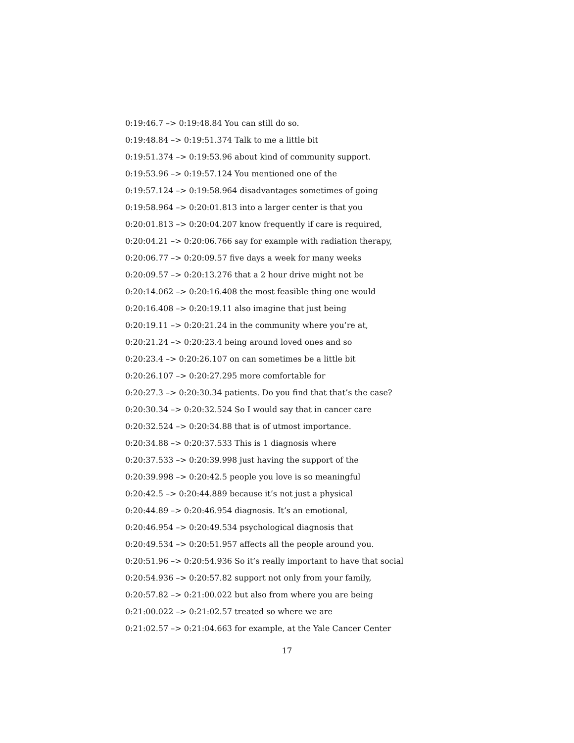0:19:46.7 –> 0:19:48.84 You can still do so.
0:19:48.84 –> 0:19:51.374 Talk to me a little bit
0:19:51.374 –> 0:19:53.96 about kind of community support.
0:19:53.96 –> 0:19:57.124 You mentioned one of the
0:19:57.124 –> 0:19:58.964 disadvantages sometimes of going
0:19:58.964 –> 0:20:01.813 into a larger center is that you
0:20:01.813 –> 0:20:04.207 know frequently if care is required,
0:20:04.21 –> 0:20:06.766 say for example with radiation therapy,
0:20:06.77 –> 0:20:09.57 five days a week for many weeks
0:20:09.57 –> 0:20:13.276 that a 2 hour drive might not be
0:20:14.062 –> 0:20:16.408 the most feasible thing one would
0:20:16.408 –> 0:20:19.11 also imagine that just being
0:20:19.11 –> 0:20:21.24 in the community where you’re at,
0:20:21.24 –> 0:20:23.4 being around loved ones and so
0:20:23.4 –> 0:20:26.107 on can sometimes be a little bit
0:20:26.107 –> 0:20:27.295 more comfortable for
0:20:27.3 –> 0:20:30.34 patients. Do you find that that’s the case?
0:20:30.34 –> 0:20:32.524 So I would say that in cancer care
0:20:32.524 –> 0:20:34.88 that is of utmost importance.
0:20:34.88 –> 0:20:37.533 This is 1 diagnosis where
0:20:37.533 –> 0:20:39.998 just having the support of the
0:20:39.998 –> 0:20:42.5 people you love is so meaningful
0:20:42.5 –> 0:20:44.889 because it’s not just a physical
0:20:44.89 –> 0:20:46.954 diagnosis. It’s an emotional,
0:20:46.954 –> 0:20:49.534 psychological diagnosis that
0:20:49.534 –> 0:20:51.957 affects all the people around you.
0:20:51.96 –> 0:20:54.936 So it’s really important to have that social
0:20:54.936 –> 0:20:57.82 support not only from your family,
0:20:57.82 –> 0:21:00.022 but also from where you are being
0:21:00.022 –> 0:21:02.57 treated so where we are
0:21:02.57 –> 0:21:04.663 for example, at the Yale Cancer Center
17